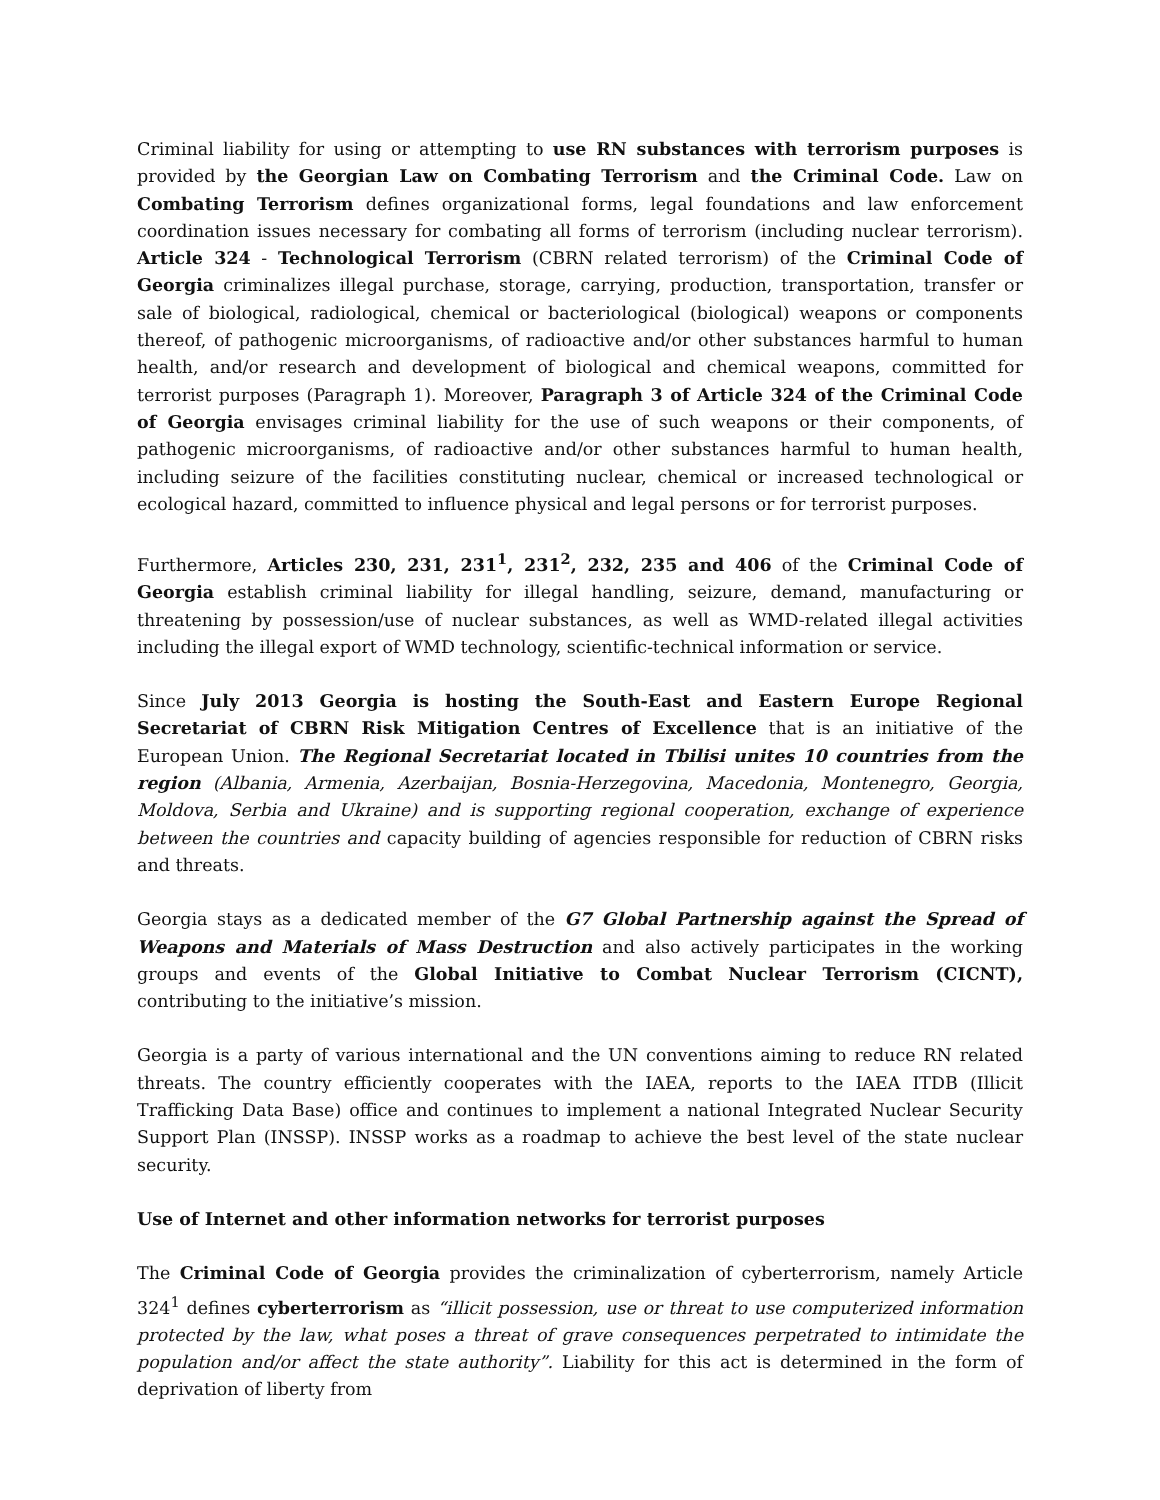Criminal liability for using or attempting to use RN substances with terrorism purposes is provided by the Georgian Law on Combating Terrorism and the Criminal Code. Law on Combating Terrorism defines organizational forms, legal foundations and law enforcement coordination issues necessary for combating all forms of terrorism (including nuclear terrorism). Article 324 - Technological Terrorism (CBRN related terrorism) of the Criminal Code of Georgia criminalizes illegal purchase, storage, carrying, production, transportation, transfer or sale of biological, radiological, chemical or bacteriological (biological) weapons or components thereof, of pathogenic microorganisms, of radioactive and/or other substances harmful to human health, and/or research and development of biological and chemical weapons, committed for terrorist purposes (Paragraph 1). Moreover, Paragraph 3 of Article 324 of the Criminal Code of Georgia envisages criminal liability for the use of such weapons or their components, of pathogenic microorganisms, of radioactive and/or other substances harmful to human health, including seizure of the facilities constituting nuclear, chemical or increased technological or ecological hazard, committed to influence physical and legal persons or for terrorist purposes.
Furthermore, Articles 230, 231, 231<sup>1</sup>, 231<sup>2</sup>, 232, 235 and 406 of the Criminal Code of Georgia establish criminal liability for illegal handling, seizure, demand, manufacturing or threatening by possession/use of nuclear substances, as well as WMD-related illegal activities including the illegal export of WMD technology, scientific-technical information or service.
Since July 2013 Georgia is hosting the South-East and Eastern Europe Regional Secretariat of CBRN Risk Mitigation Centres of Excellence that is an initiative of the European Union. The Regional Secretariat located in Tbilisi unites 10 countries from the region (Albania, Armenia, Azerbaijan, Bosnia-Herzegovina, Macedonia, Montenegro, Georgia, Moldova, Serbia and Ukraine) and is supporting regional cooperation, exchange of experience between the countries and capacity building of agencies responsible for reduction of CBRN risks and threats.
Georgia stays as a dedicated member of the G7 Global Partnership against the Spread of Weapons and Materials of Mass Destruction and also actively participates in the working groups and events of the Global Initiative to Combat Nuclear Terrorism (CICNT), contributing to the initiative’s mission.
Georgia is a party of various international and the UN conventions aiming to reduce RN related threats. The country efficiently cooperates with the IAEA, reports to the IAEA ITDB (Illicit Trafficking Data Base) office and continues to implement a national Integrated Nuclear Security Support Plan (INSSP). INSSP works as a roadmap to achieve the best level of the state nuclear security.
Use of Internet and other information networks for terrorist purposes
The Criminal Code of Georgia provides the criminalization of cyberterrorism, namely Article 324<sup>1</sup> defines cyberterrorism as “illicit possession, use or threat to use computerized information protected by the law, what poses a threat of grave consequences perpetrated to intimidate the population and/or affect the state authority”. Liability for this act is determined in the form of deprivation of liberty from